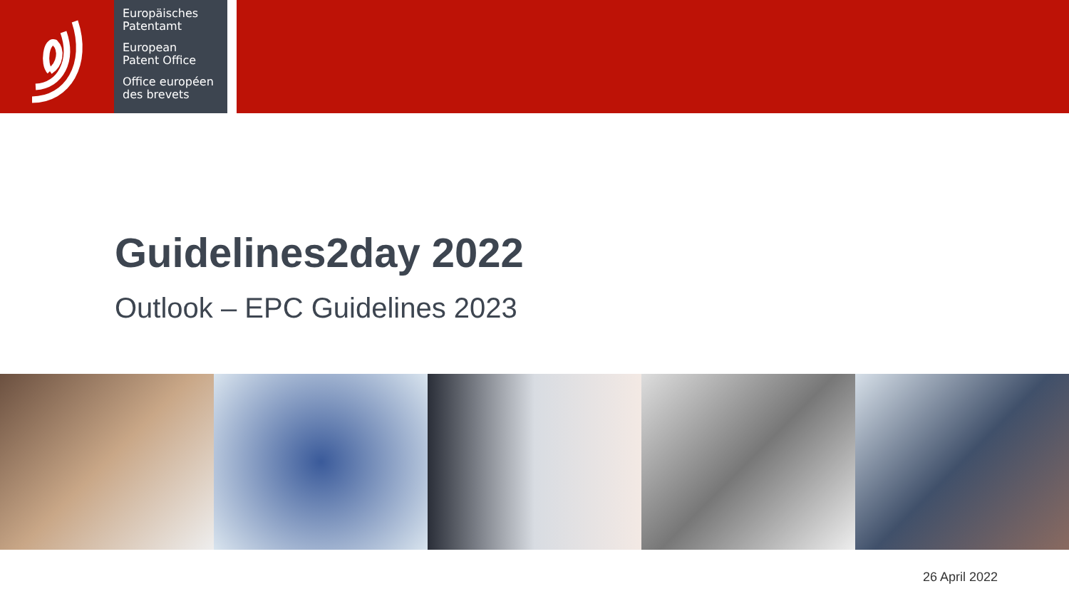Europäisches
Patentamt
European
Patent Office
Office européen
des brevets
Guidelines2day 2022
Outlook – EPC Guidelines 2023
26 April 2022